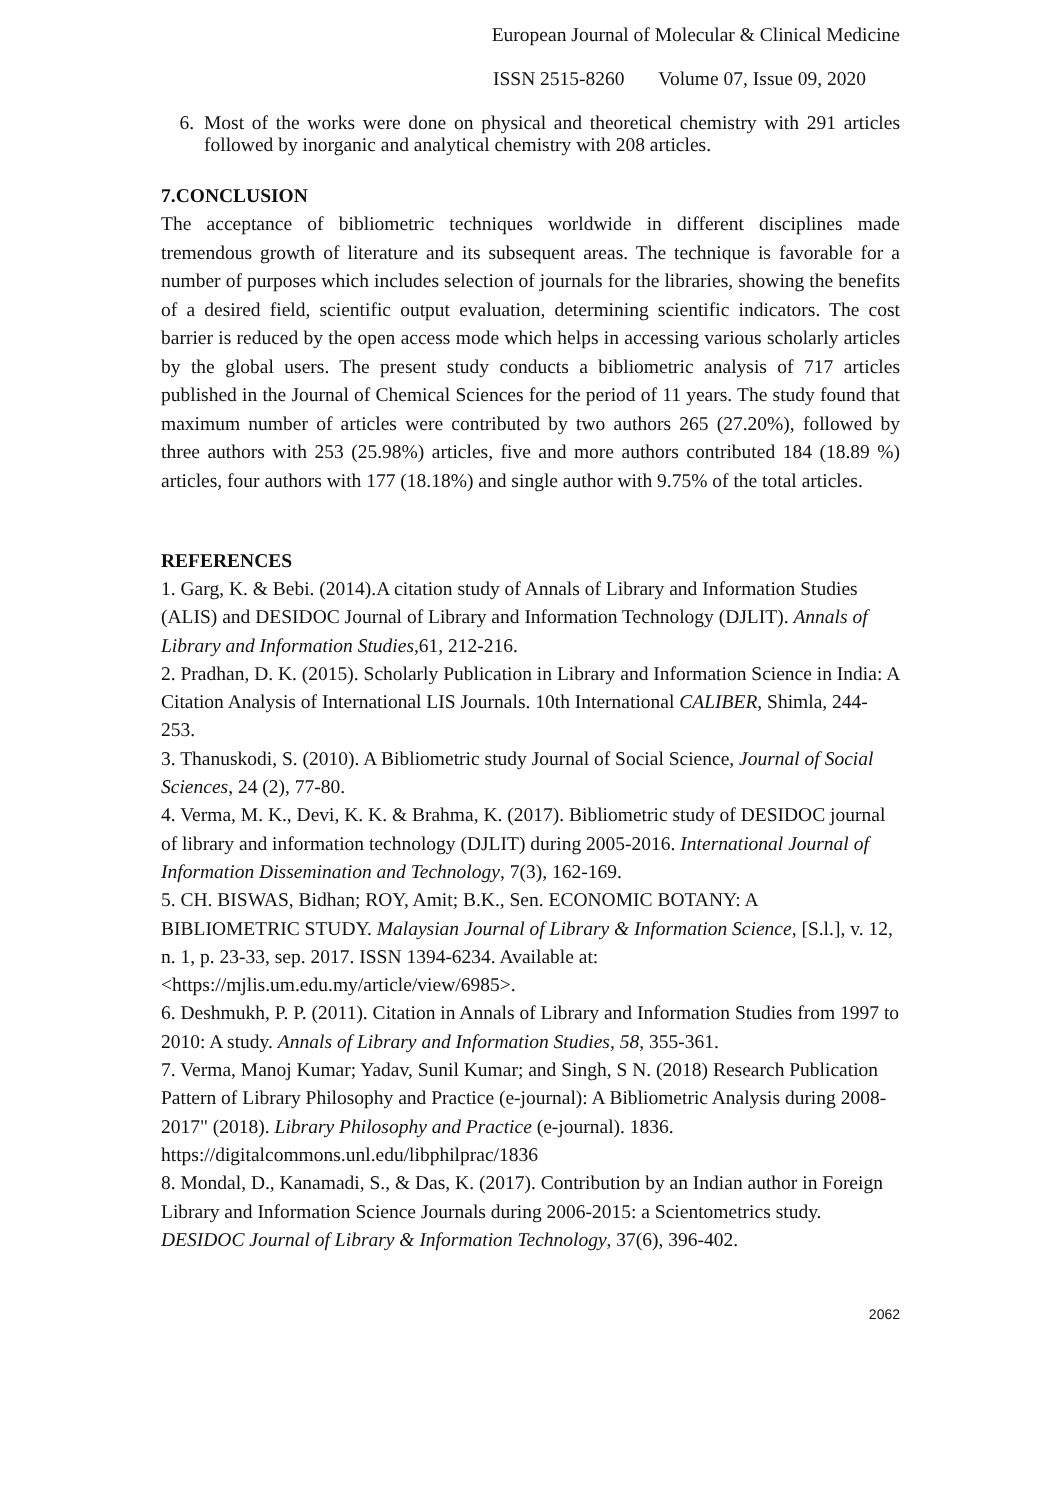European Journal of Molecular & Clinical Medicine
ISSN 2515-8260 Volume 07, Issue 09, 2020
6. Most of the works were done on physical and theoretical chemistry with 291 articles followed by inorganic and analytical chemistry with 208 articles.
7.CONCLUSION
The acceptance of bibliometric techniques worldwide in different disciplines made tremendous growth of literature and its subsequent areas. The technique is favorable for a number of purposes which includes selection of journals for the libraries, showing the benefits of a desired field, scientific output evaluation, determining scientific indicators. The cost barrier is reduced by the open access mode which helps in accessing various scholarly articles by the global users. The present study conducts a bibliometric analysis of 717 articles published in the Journal of Chemical Sciences for the period of 11 years. The study found that maximum number of articles were contributed by two authors 265 (27.20%), followed by three authors with 253 (25.98%) articles, five and more authors contributed 184 (18.89 %) articles, four authors with 177 (18.18%) and single author with 9.75% of the total articles.
REFERENCES
1. Garg, K. & Bebi. (2014).A citation study of Annals of Library and Information Studies (ALIS) and DESIDOC Journal of Library and Information Technology (DJLIT). Annals of Library and Information Studies,61, 212-216.
2. Pradhan, D. K. (2015). Scholarly Publication in Library and Information Science in India: A Citation Analysis of International LIS Journals. 10th International CALIBER, Shimla, 244-253.
3. Thanuskodi, S. (2010). A Bibliometric study Journal of Social Science, Journal of Social Sciences, 24 (2), 77-80.
4. Verma, M. K., Devi, K. K. & Brahma, K. (2017). Bibliometric study of DESIDOC journal of library and information technology (DJLIT) during 2005-2016. International Journal of Information Dissemination and Technology, 7(3), 162-169.
5. CH. BISWAS, Bidhan; ROY, Amit; B.K., Sen. ECONOMIC BOTANY: A BIBLIOMETRIC STUDY. Malaysian Journal of Library & Information Science, [S.l.], v. 12, n. 1, p. 23-33, sep. 2017. ISSN 1394-6234. Available at: <https://mjlis.um.edu.my/article/view/6985>.
6. Deshmukh, P. P. (2011). Citation in Annals of Library and Information Studies from 1997 to 2010: A study. Annals of Library and Information Studies, 58, 355-361.
7. Verma, Manoj Kumar; Yadav, Sunil Kumar; and Singh, S N. (2018) Research Publication Pattern of Library Philosophy and Practice (e-journal): A Bibliometric Analysis during 2008-2017" (2018). Library Philosophy and Practice (e-journal). 1836. https://digitalcommons.unl.edu/libphilprac/1836
8. Mondal, D., Kanamadi, S., & Das, K. (2017). Contribution by an Indian author in Foreign Library and Information Science Journals during 2006-2015: a Scientometrics study. DESIDOC Journal of Library & Information Technology, 37(6), 396-402.
2062